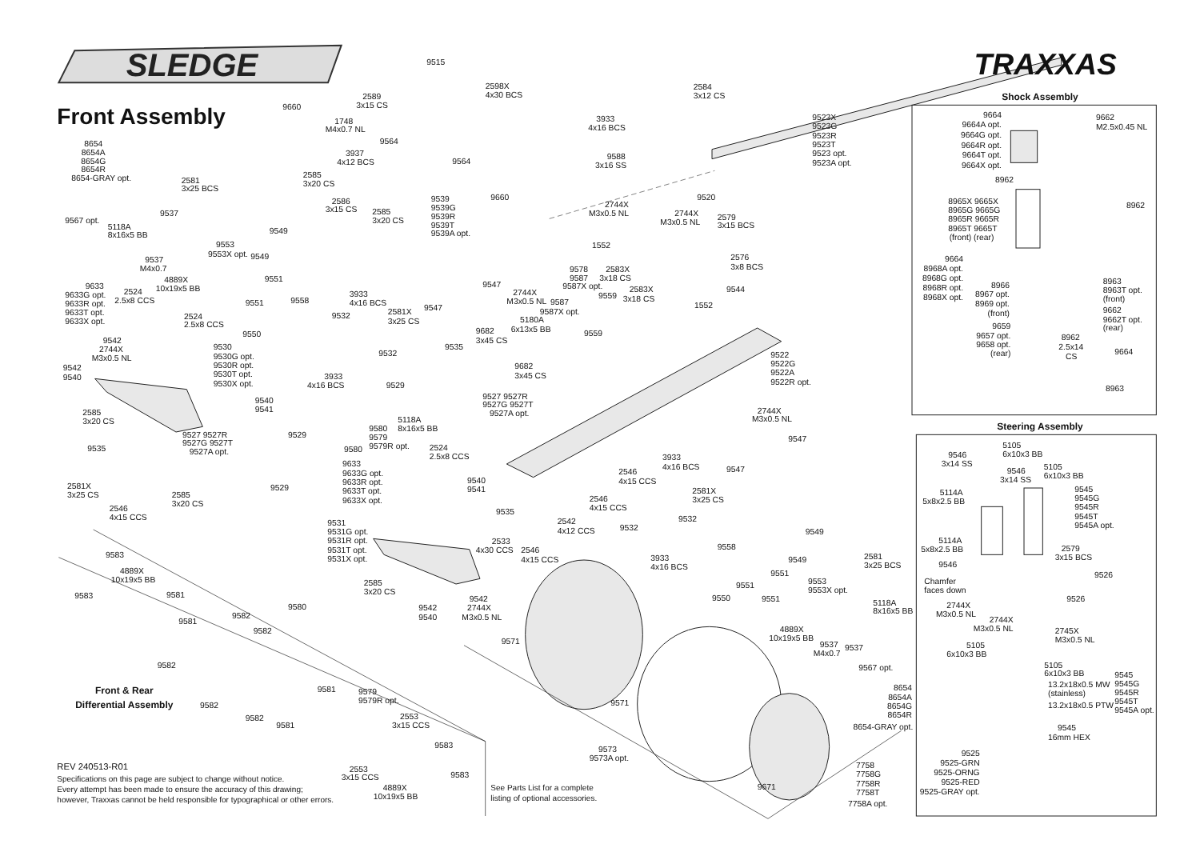SLEDGE
Front Assembly
TRAXXAS
Shock Assembly
Steering Assembly
9515
2598X
4x30 BCS
9660
2589
3x15 CS
1748
M4x0.7 NL
9564
9564
3937
4x12 BCS
2585
3x20 CS
2586
3x15 CS
2585
3x20 CS
9539
9539G
9539R
9539T
9539A opt.
9660
8654
8654A
8654G
8654R
8654-GRAY opt.
2581
3x25 BCS
9567 opt.
9537
5118A
8x16x5 BB
9549
9553
9553X opt.
9549
9537
M4x0.7
4889X
10x19x5 BB
9551
9633
9633G opt.
9633R opt.
9633T opt.
9633X opt.
2524
2.5x8 CCS
9551
9558
2524
2.5x8 CCS
9550
9542
2744X
M3x0.5 NL
9530
9530G opt.
9530R opt.
9530T opt.
9530X opt.
9542
9540
9540
9541
2585
3x20 CS
9527 9527R
9527G 9527T
9527A opt.
9535
2581X
3x25 CS
2585
3x20 CS
2546
4x15 CCS
9529
9529
9580
9580
9579
9579R opt.
5118A
8x16x5 BB
3933
4x16 BCS
9532
2581X
3x25 CS
9532
3933
4x16 BCS
9529
9535
9547
9547
2744X
M3x0.5 NL
9682
3x45 CS
5180A
6x13x5 BB
9587
9587X opt.
9559
9559
9578
9587
9587X opt.
2583X
3x18 CS
2583X
3x18 CS
1552
2744X
M3x0.5 NL
2744X
M3x0.5 NL
2579
3x15 BCS
2576
3x8 BCS
9544
1552
9520
9588
3x16 SS
3933
4x16 BCS
2584
3x12 CS
9523X
9523G
9523R
9523T
9523 opt.
9523A opt.
9682
3x45 CS
9527 9527R
9527G 9527T
9527A opt.
9522
9522G
9522A
9522R opt.
2744X
M3x0.5 NL
9547
9547
3933
4x16 BCS
2546
4x15 CCS
2581X
3x25 CS
2546
4x15 CCS
9532
9532
9535
2542
4x12 CCS
2533
4x30 CCS
2546
4x15 CCS
9633
9633G opt.
9633R opt.
9633T opt.
9633X opt.
2524
2.5x8 CCS
9540
9541
9531
9531G opt.
9531R opt.
9531T opt.
9531X opt.
2585
3x20 CS
9542
2744X
M3x0.5 NL
9542
9540
9549
9558
3933
4x16 BCS
9549
2581
3x25 BCS
9551
9551
9553
9553X opt.
9550
9551
5118A
8x16x5 BB
4889X
10x19x5 BB
9537
M4x0.7
9537
9567 opt.
8654
8654A
8654G
8654R
8654-GRAY opt.
9571
9571
9573
9573A opt.
9671
7758
7758G
7758R
7758T
7758A opt.
9583
4889X
10x19x5 BB
9583
9581
9580
9581
9582
9582
9582
9581
9579
9579R opt.
Front & Rear
Differential Assembly
9582
9582
9581
2553
3x15 CCS
9583
2553
3x15 CCS
9583
4889X
10x19x5 BB
9664
9664A opt.
9664G opt.
9664R opt.
9664T opt.
9664X opt.
8962
8965X 9665X
8965G 9665G
8965R 9665R
8965T 9665T
(front) (rear)
9662
M2.5x0.45 NL
8962
9664
8968A opt.
8968G opt.
8968R opt.
8968X opt.
8966
8967 opt.
8969 opt.
(front)
8963
8963T opt.
(front)
9662
9662T opt.
(rear)
9659
9657 opt.
9658 opt.
(rear)
8962
2.5x14
CS
9664
8963
5105
6x10x3 BB
9546
3x14 SS
9546
3x14 SS
5105
6x10x3 BB
9545
9545G
9545R
9545T
9545A opt.
5114A
5x8x2.5 BB
5114A
5x8x2.5 BB
9546
2579
3x15 BCS
9526
Chamfer
faces down
9526
2744X
M3x0.5 NL
2744X
M3x0.5 NL
2745X
M3x0.5 NL
5105
6x10x3 BB
5105
6x10x3 BB
13.2x18x0.5 MW
(stainless)
13.2x18x0.5 PTW
9545
16mm HEX
9545
9545G
9545R
9545T
9545A opt.
9525
9525-GRN
9525-ORNG
9525-RED
9525-GRAY opt.
REV 240513-R01
Specifications on this page are subject to change without notice.
Every attempt has been made to ensure the accuracy of this drawing;
however, Traxxas cannot be held responsible for typographical or other errors.
See Parts List for a complete
listing of optional accessories.